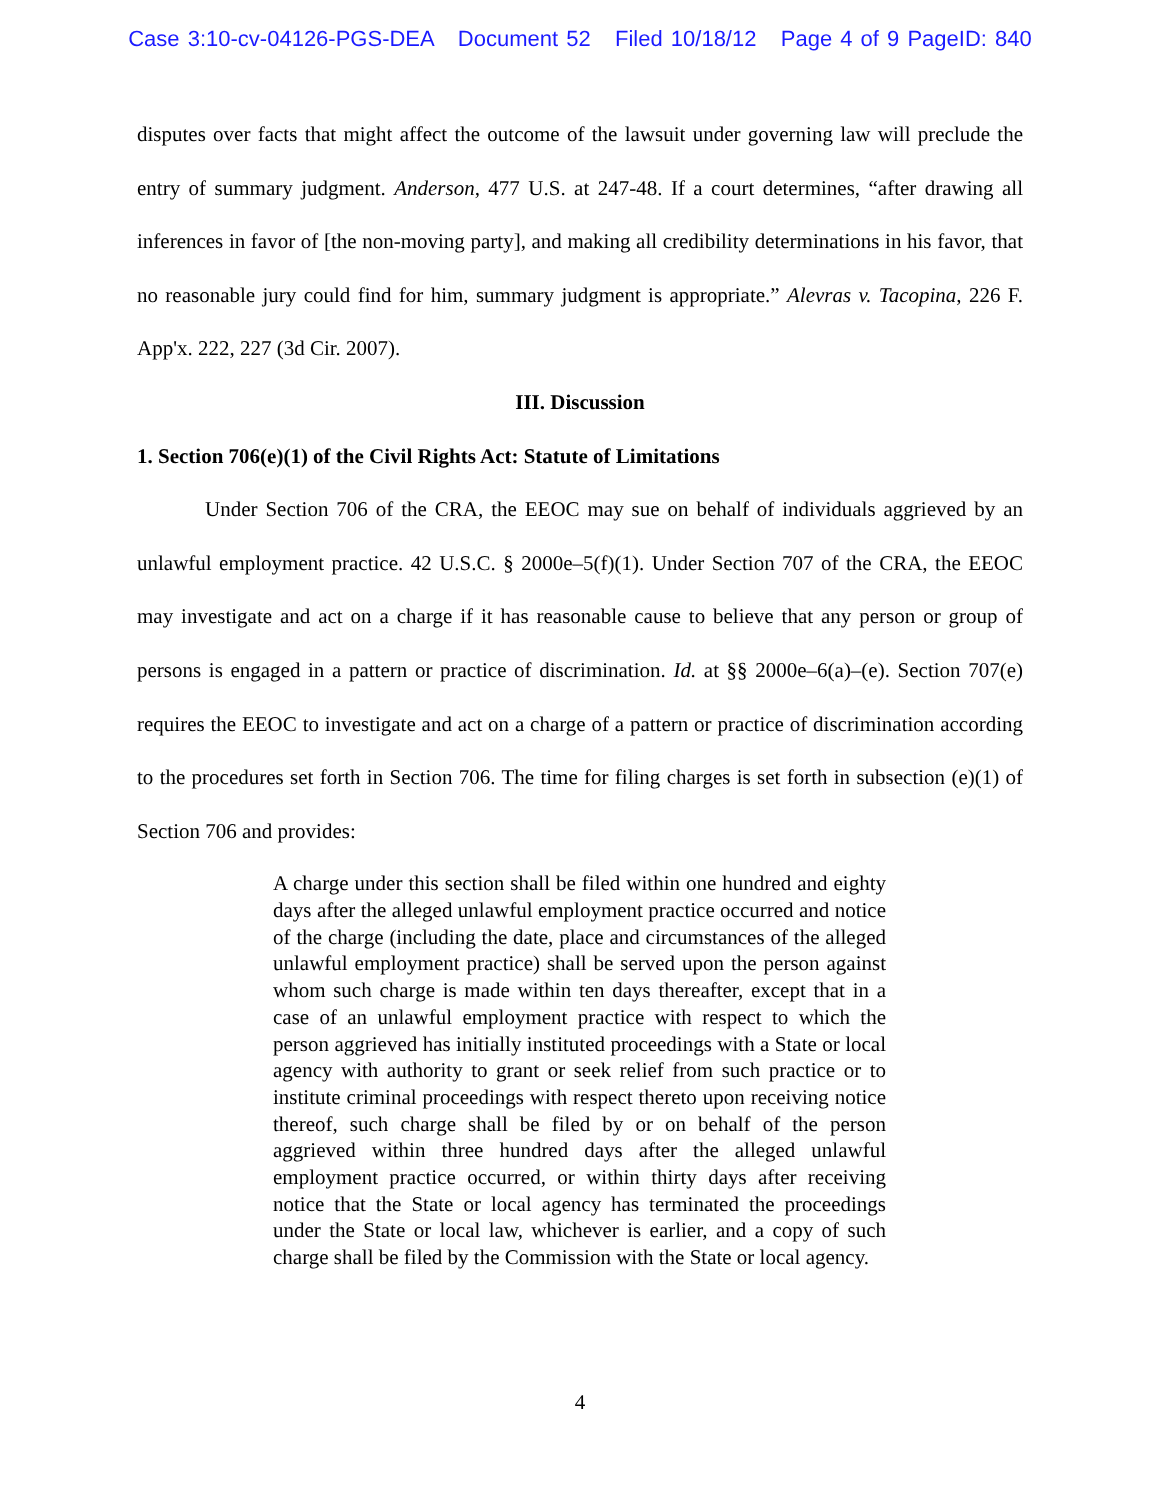Case 3:10-cv-04126-PGS-DEA Document 52 Filed 10/18/12 Page 4 of 9 PageID: 840
disputes over facts that might affect the outcome of the lawsuit under governing law will preclude the entry of summary judgment. Anderson, 477 U.S. at 247-48. If a court determines, “after drawing all inferences in favor of [the non-moving party], and making all credibility determinations in his favor, that no reasonable jury could find for him, summary judgment is appropriate.” Alevras v. Tacopina, 226 F. App'x. 222, 227 (3d Cir. 2007).
III. Discussion
1. Section 706(e)(1) of the Civil Rights Act: Statute of Limitations
Under Section 706 of the CRA, the EEOC may sue on behalf of individuals aggrieved by an unlawful employment practice. 42 U.S.C. § 2000e–5(f)(1). Under Section 707 of the CRA, the EEOC may investigate and act on a charge if it has reasonable cause to believe that any person or group of persons is engaged in a pattern or practice of discrimination. Id. at §§ 2000e–6(a)–(e). Section 707(e) requires the EEOC to investigate and act on a charge of a pattern or practice of discrimination according to the procedures set forth in Section 706. The time for filing charges is set forth in subsection (e)(1) of Section 706 and provides:
A charge under this section shall be filed within one hundred and eighty days after the alleged unlawful employment practice occurred and notice of the charge (including the date, place and circumstances of the alleged unlawful employment practice) shall be served upon the person against whom such charge is made within ten days thereafter, except that in a case of an unlawful employment practice with respect to which the person aggrieved has initially instituted proceedings with a State or local agency with authority to grant or seek relief from such practice or to institute criminal proceedings with respect thereto upon receiving notice thereof, such charge shall be filed by or on behalf of the person aggrieved within three hundred days after the alleged unlawful employment practice occurred, or within thirty days after receiving notice that the State or local agency has terminated the proceedings under the State or local law, whichever is earlier, and a copy of such charge shall be filed by the Commission with the State or local agency.
4